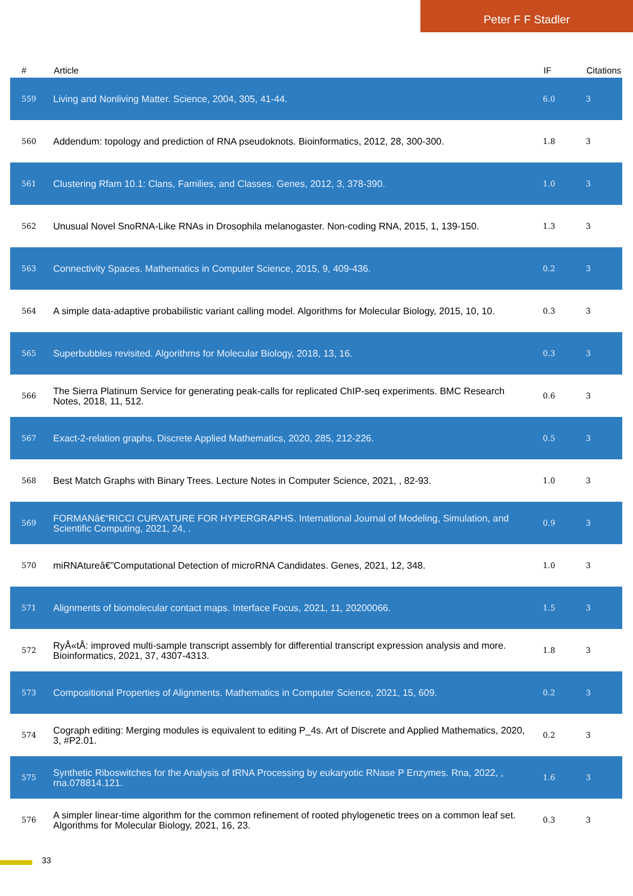Peter F F Stadler
| # | Article | IF | Citations |
| --- | --- | --- | --- |
| 559 | Living and Nonliving Matter. Science, 2004, 305, 41-44. | 6.0 | 3 |
| 560 | Addendum: topology and prediction of RNA pseudoknots. Bioinformatics, 2012, 28, 300-300. | 1.8 | 3 |
| 561 | Clustering Rfam 10.1: Clans, Families, and Classes. Genes, 2012, 3, 378-390. | 1.0 | 3 |
| 562 | Unusual Novel SnoRNA-Like RNAs in Drosophila melanogaster. Non-coding RNA, 2015, 1, 139-150. | 1.3 | 3 |
| 563 | Connectivity Spaces. Mathematics in Computer Science, 2015, 9, 409-436. | 0.2 | 3 |
| 564 | A simple data-adaptive probabilistic variant calling model. Algorithms for Molecular Biology, 2015, 10, 10. | 0.3 | 3 |
| 565 | Superbubbles revisited. Algorithms for Molecular Biology, 2018, 13, 16. | 0.3 | 3 |
| 566 | The Sierra Platinum Service for generating peak-calls for replicated ChIP-seq experiments. BMC Research Notes, 2018, 11, 512. | 0.6 | 3 |
| 567 | Exact-2-relation graphs. Discrete Applied Mathematics, 2020, 285, 212-226. | 0.5 | 3 |
| 568 | Best Match Graphs with Binary Trees. Lecture Notes in Computer Science, 2021, , 82-93. | 1.0 | 3 |
| 569 | FORMANâ€“RICCI CURVATURE FOR HYPERGRAPHS. International Journal of Modeling, Simulation, and Scientific Computing, 2021, 24, . | 0.9 | 3 |
| 570 | miRNAtureâ€”Computational Detection of microRNA Candidates. Genes, 2021, 12, 348. | 1.0 | 3 |
| 571 | Alignments of biomolecular contact maps. Interface Focus, 2021, 11, 20200066. | 1.5 | 3 |
| 572 | RyÅ«tÅ: improved multi-sample transcript assembly for differential transcript expression analysis and more. Bioinformatics, 2021, 37, 4307-4313. | 1.8 | 3 |
| 573 | Compositional Properties of Alignments. Mathematics in Computer Science, 2021, 15, 609. | 0.2 | 3 |
| 574 | Cograph editing: Merging modules is equivalent to editing P_4s. Art of Discrete and Applied Mathematics, 2020, 3, #P2.01. | 0.2 | 3 |
| 575 | Synthetic Riboswitches for the Analysis of tRNA Processing by eukaryotic RNase P Enzymes. Rna, 2022, , rna.078814.121. | 1.6 | 3 |
| 576 | A simpler linear-time algorithm for the common refinement of rooted phylogenetic trees on a common leaf set. Algorithms for Molecular Biology, 2021, 16, 23. | 0.3 | 3 |
33